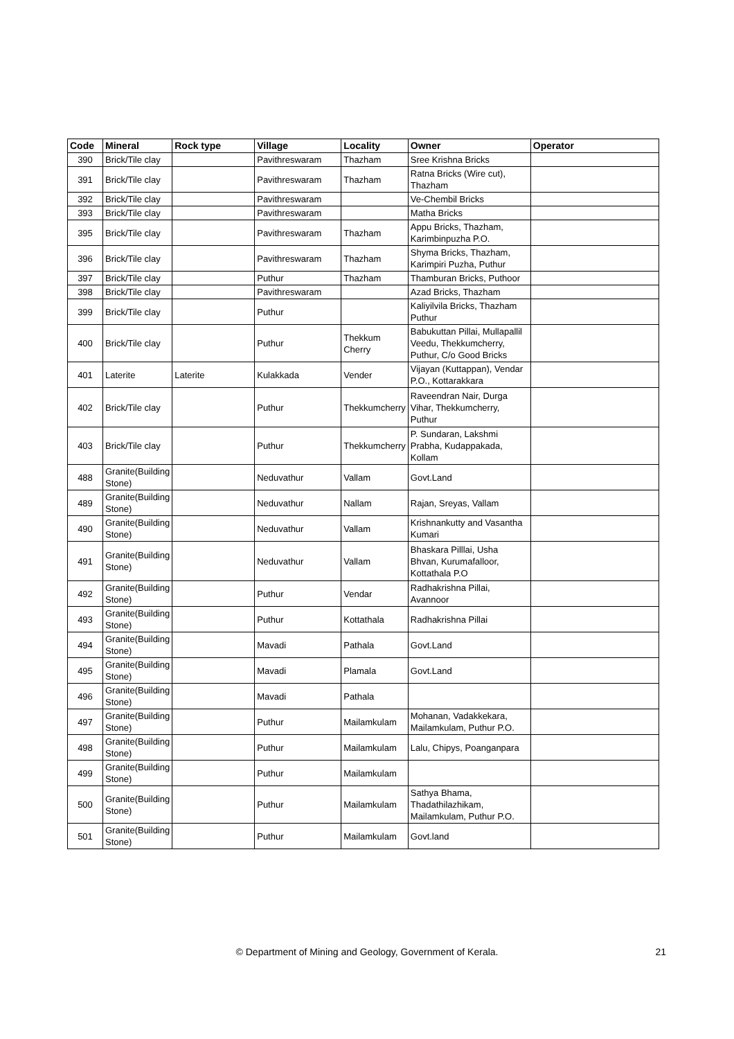| Code | Mineral | Rock type | Village | Locality | Owner | Operator |
| --- | --- | --- | --- | --- | --- | --- |
| 390 | Brick/Tile clay | | Pavithreswaram | Thazham | Sree Krishna Bricks | |
| 391 | Brick/Tile clay | | Pavithreswaram | Thazham | Ratna Bricks (Wire cut), Thazham | |
| 392 | Brick/Tile clay | | Pavithreswaram | | Ve-Chembil Bricks | |
| 393 | Brick/Tile clay | | Pavithreswaram | | Matha Bricks | |
| 395 | Brick/Tile clay | | Pavithreswaram | Thazham | Appu Bricks, Thazham, Karimbinpuzha P.O. | |
| 396 | Brick/Tile clay | | Pavithreswaram | Thazham | Shyma Bricks, Thazham, Karimpiri Puzha, Puthur | |
| 397 | Brick/Tile clay | | Puthur | Thazham | Thamburan Bricks, Puthoor | |
| 398 | Brick/Tile clay | | Pavithreswaram | | Azad Bricks, Thazham | |
| 399 | Brick/Tile clay | | Puthur | | Kaliyilvila Bricks, Thazham Puthur | |
| 400 | Brick/Tile clay | | Puthur | Thekkum Cherry | Babukuttan Pillai, Mullapallil Veedu, Thekkumcherry, Puthur, C/o Good Bricks | |
| 401 | Laterite | Laterite | Kulakkada | Vender | Vijayan (Kuttappan), Vendar P.O., Kottarakkara | |
| 402 | Brick/Tile clay | | Puthur | Thekkumcherry | Raveendran Nair, Durga Vihar, Thekkumcherry, Puthur | |
| 403 | Brick/Tile clay | | Puthur | Thekkumcherry | P. Sundaran, Lakshmi Prabha, Kudappakada, Kollam | |
| 488 | Granite(Building Stone) | | Neduvathur | Vallam | Govt.Land | |
| 489 | Granite(Building Stone) | | Neduvathur | Nallam | Rajan, Sreyas, Vallam | |
| 490 | Granite(Building Stone) | | Neduvathur | Vallam | Krishnankutty and Vasantha Kumari | |
| 491 | Granite(Building Stone) | | Neduvathur | Vallam | Bhaskara Pilllai, Usha Bhvan, Kurumafalloor, Kottathala P.O | |
| 492 | Granite(Building Stone) | | Puthur | Vendar | Radhakrishna Pillai, Avannoor | |
| 493 | Granite(Building Stone) | | Puthur | Kottathala | Radhakrishna Pillai | |
| 494 | Granite(Building Stone) | | Mavadi | Pathala | Govt.Land | |
| 495 | Granite(Building Stone) | | Mavadi | Plamala | Govt.Land | |
| 496 | Granite(Building Stone) | | Mavadi | Pathala | | |
| 497 | Granite(Building Stone) | | Puthur | Mailamkulam | Mohanan, Vadakkekara, Mailamkulam, Puthur P.O. | |
| 498 | Granite(Building Stone) | | Puthur | Mailamkulam | Lalu, Chipys, Poanganpara | |
| 499 | Granite(Building Stone) | | Puthur | Mailamkulam | | |
| 500 | Granite(Building Stone) | | Puthur | Mailamkulam | Sathya Bhama, Thadathilazhikam, Mailamkulam, Puthur P.O. | |
| 501 | Granite(Building Stone) | | Puthur | Mailamkulam | Govt.land | |
© Department of Mining and Geology, Government of Kerala.
21